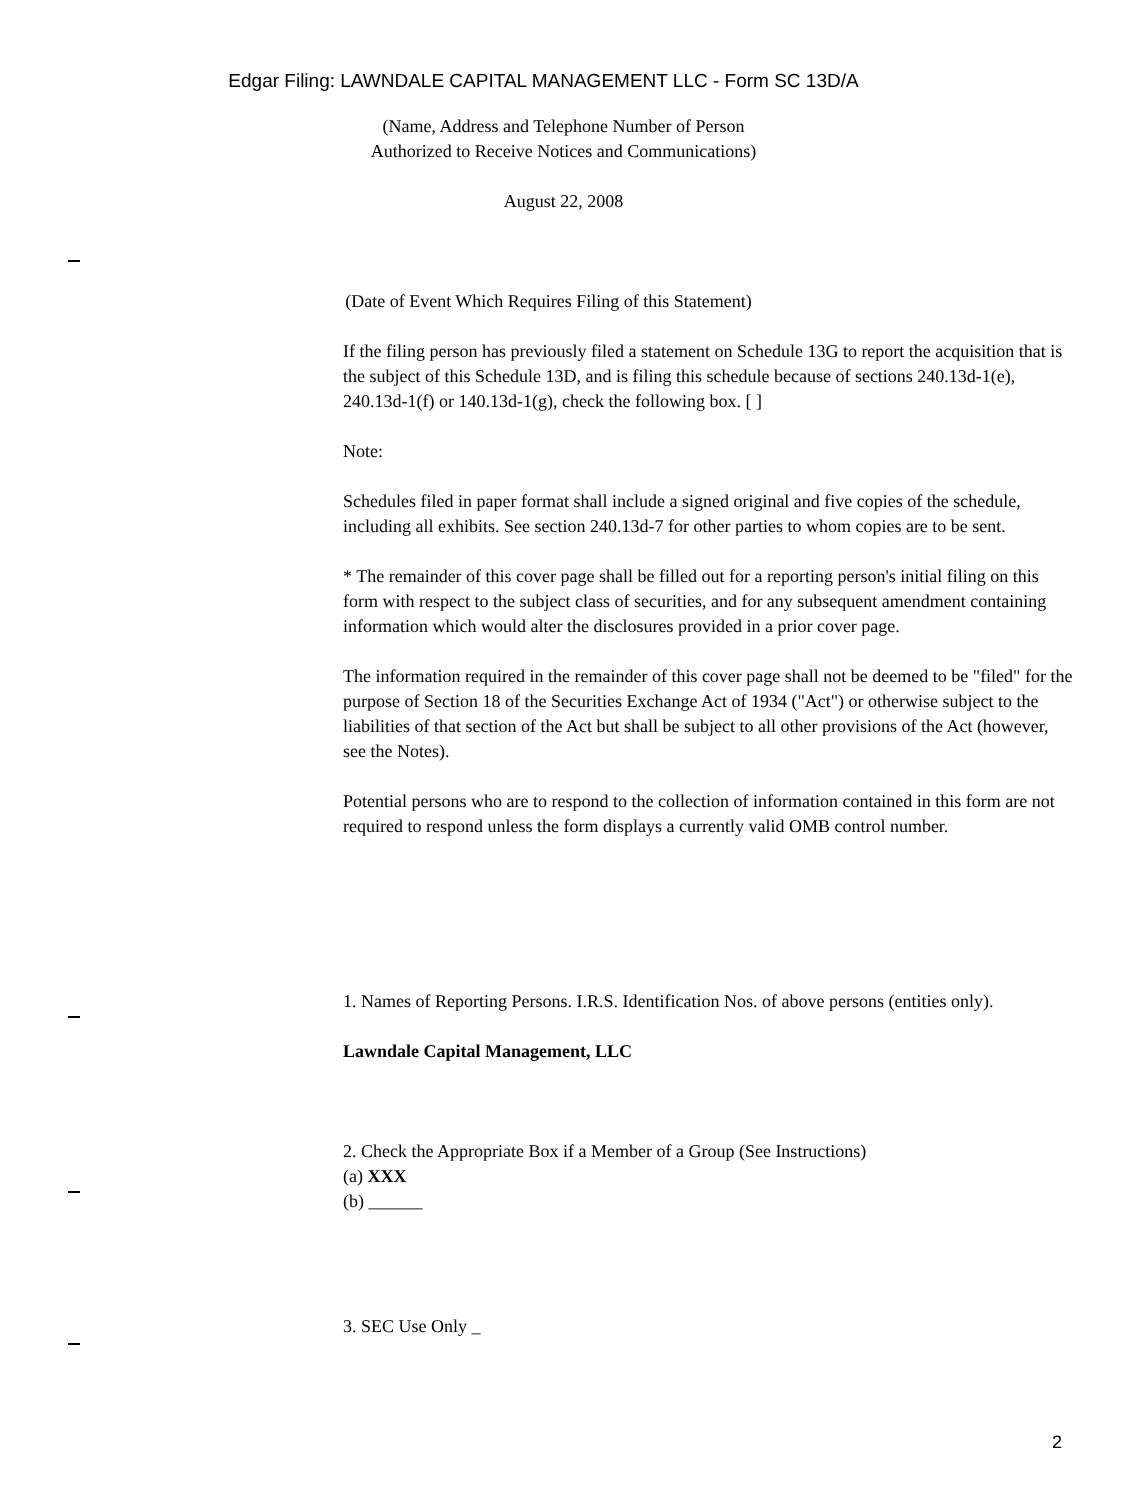Edgar Filing: LAWNDALE CAPITAL MANAGEMENT LLC - Form SC 13D/A
(Name, Address and Telephone Number of Person
Authorized to Receive Notices and Communications)
August 22, 2008
(Date of Event Which Requires Filing of this Statement)
If the filing person has previously filed a statement on Schedule 13G to report the acquisition that is the subject of this Schedule 13D, and is filing this schedule because of sections 240.13d-1(e), 240.13d-1(f) or 140.13d-1(g), check the following box. [ ]
Note:
Schedules filed in paper format shall include a signed original and five copies of the schedule, including all exhibits. See section 240.13d-7 for other parties to whom copies are to be sent.
* The remainder of this cover page shall be filled out for a reporting person's initial filing on this form with respect to the subject class of securities, and for any subsequent amendment containing information which would alter the disclosures provided in a prior cover page.
The information required in the remainder of this cover page shall not be deemed to be "filed" for the purpose of Section 18 of the Securities Exchange Act of 1934 ("Act") or otherwise subject to the liabilities of that section of the Act but shall be subject to all other provisions of the Act (however, see the Notes).
Potential persons who are to respond to the collection of information contained in this form are not required to respond unless the form displays a currently valid OMB control number.
1. Names of Reporting Persons. I.R.S. Identification Nos. of above persons (entities only).
Lawndale Capital Management, LLC
2. Check the Appropriate Box if a Member of a Group (See Instructions)
(a) XXX
(b) ______
3. SEC Use Only _
2